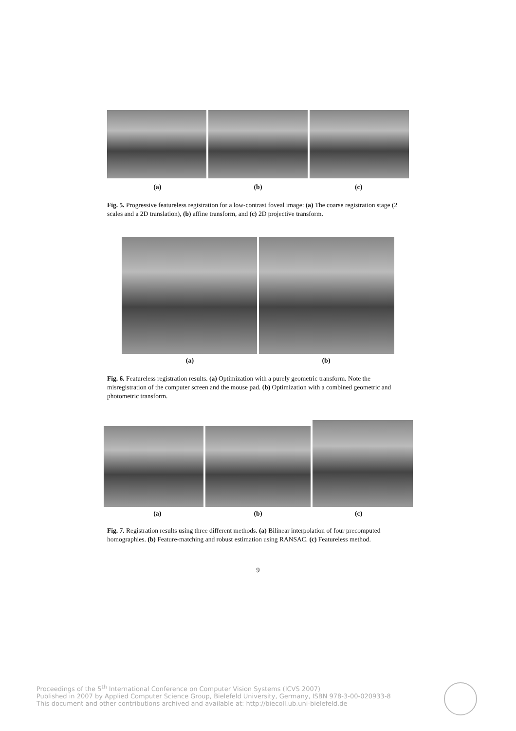(a) (b) (c)
Fig. 5. Progressive featureless registration for a low-contrast foveal image: (a) The coarse registration stage (2 scales and a 2D translation), (b) affine transform, and (c) 2D projective transform.
(a) (b)
Fig. 6. Featureless registration results. (a) Optimization with a purely geometric transform. Note the misregistration of the computer screen and the mouse pad. (b) Optimization with a combined geometric and photometric transform.
(a) (b) (c)
Fig. 7. Registration results using three different methods. (a) Bilinear interpolation of four precomputed homographies. (b) Feature-matching and robust estimation using RANSAC. (c) Featureless method.
9
Proceedings of the 5<sup>th</sup> International Conference on Computer Vision Systems (ICVS 2007)
Published in 2007 by Applied Computer Science Group, Bielefeld University, Germany, ISBN 978-3-00-020933-8
This document and other contributions archived and available at: http://biecoll.ub.uni-bielefeld.de